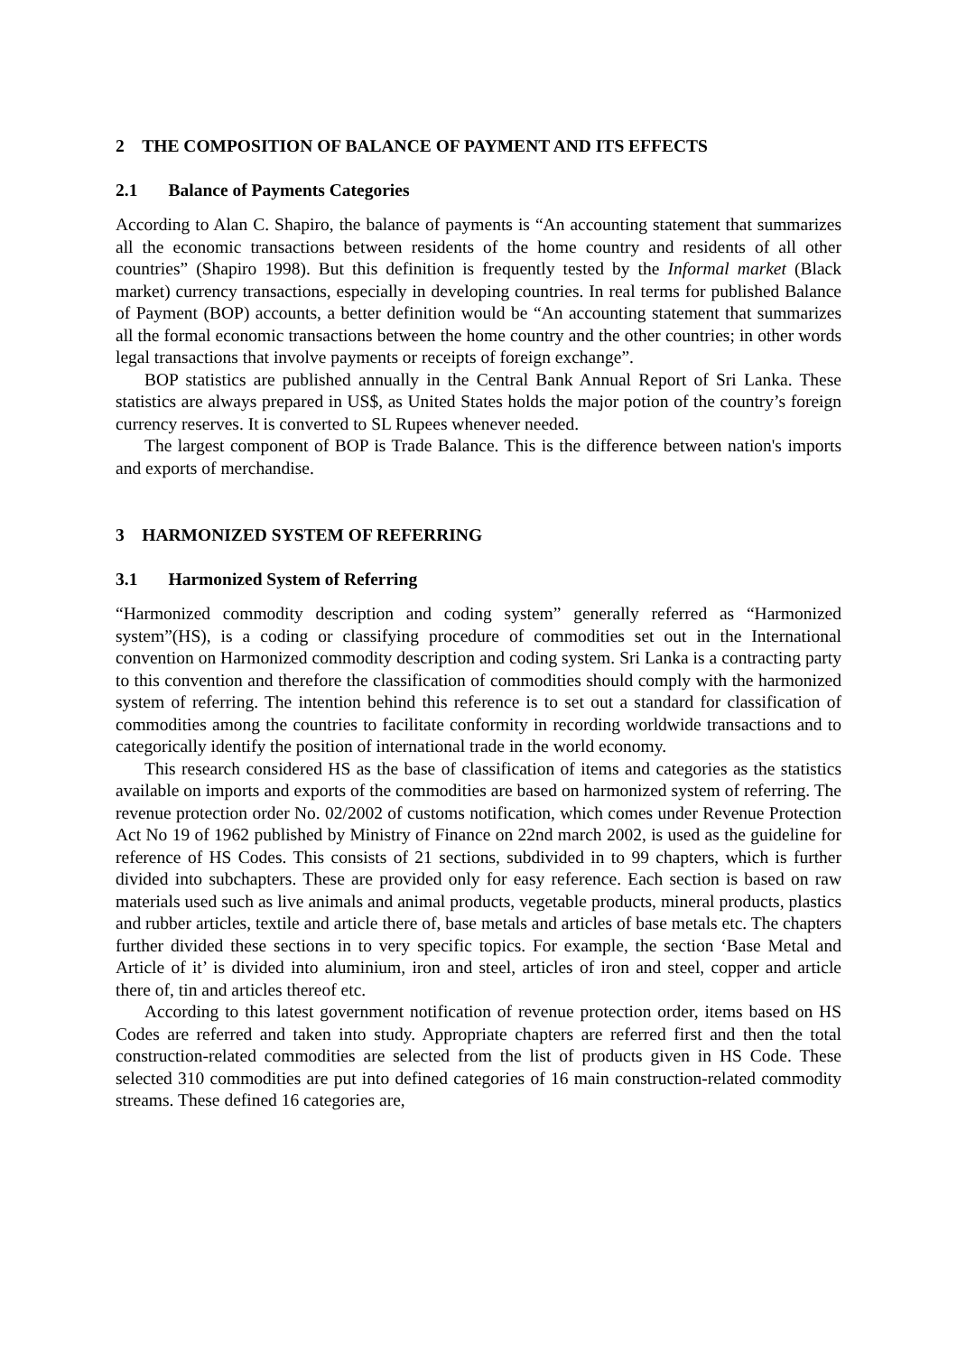2 THE COMPOSITION OF BALANCE OF PAYMENT AND ITS EFFECTS
2.1 Balance of Payments Categories
According to Alan C. Shapiro, the balance of payments is “An accounting statement that summarizes all the economic transactions between residents of the home country and residents of all other countries” (Shapiro 1998). But this definition is frequently tested by the Informal market (Black market) currency transactions, especially in developing countries. In real terms for published Balance of Payment (BOP) accounts, a better definition would be “An accounting statement that summarizes all the formal economic transactions between the home country and the other countries; in other words legal transactions that involve payments or receipts of foreign exchange”.
BOP statistics are published annually in the Central Bank Annual Report of Sri Lanka. These statistics are always prepared in US$, as United States holds the major potion of the country’s foreign currency reserves. It is converted to SL Rupees whenever needed.
The largest component of BOP is Trade Balance. This is the difference between nation's imports and exports of merchandise.
3 HARMONIZED SYSTEM OF REFERRING
3.1 Harmonized System of Referring
“Harmonized commodity description and coding system” generally referred as “Harmonized system”(HS), is a coding or classifying procedure of commodities set out in the International convention on Harmonized commodity description and coding system. Sri Lanka is a contracting party to this convention and therefore the classification of commodities should comply with the harmonized system of referring. The intention behind this reference is to set out a standard for classification of commodities among the countries to facilitate conformity in recording worldwide transactions and to categorically identify the position of international trade in the world economy.
This research considered HS as the base of classification of items and categories as the statistics available on imports and exports of the commodities are based on harmonized system of referring. The revenue protection order No. 02/2002 of customs notification, which comes under Revenue Protection Act No 19 of 1962 published by Ministry of Finance on 22nd march 2002, is used as the guideline for reference of HS Codes. This consists of 21 sections, subdivided in to 99 chapters, which is further divided into subchapters. These are provided only for easy reference. Each section is based on raw materials used such as live animals and animal products, vegetable products, mineral products, plastics and rubber articles, textile and article there of, base metals and articles of base metals etc. The chapters further divided these sections in to very specific topics. For example, the section ‘Base Metal and Article of it’ is divided into aluminium, iron and steel, articles of iron and steel, copper and article there of, tin and articles thereof etc.
According to this latest government notification of revenue protection order, items based on HS Codes are referred and taken into study. Appropriate chapters are referred first and then the total construction-related commodities are selected from the list of products given in HS Code. These selected 310 commodities are put into defined categories of 16 main construction-related commodity streams. These defined 16 categories are,